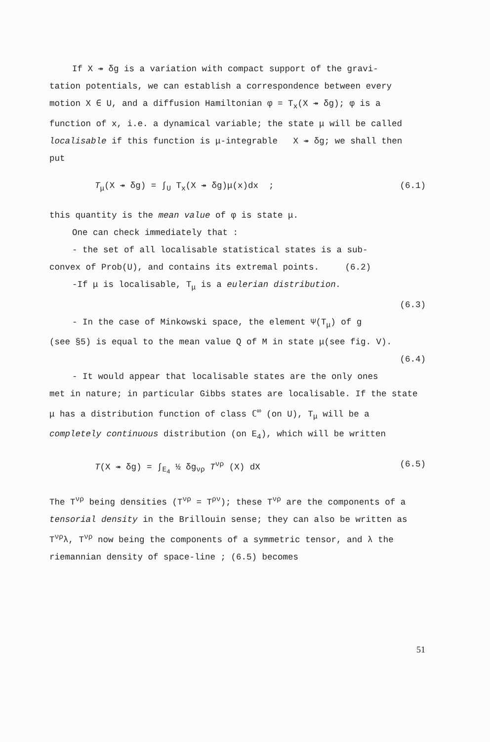If X ↠ δg is a variation with compact support of the gravi-
tation potentials, we can establish a correspondence between every motion X ∈ U, and a diffusion Hamiltonian φ = T<sub>x</sub>(X ↠ δg); φ is a function of x, i.e. a dynamical variable; the state μ will be called localisable if this function is μ-integrable X ↠ δg; we shall then put
T<sub>μ</sub>(X ↠ δg) = ∫<sub>U</sub> T<sub>x</sub>(X ↠ δg)μ(x)dx ; (6.1)
this quantity is the mean value of φ is state μ.
One can check immediately that :
- the set of all localisable statistical states is a sub-
convex of Prob(U), and contains its extremal points. (6.2)
-If μ is localisable, T<sub>μ</sub> is a eulerian distribution.
(6.3)
- In the case of Minkowski space, the element Ψ(T<sub>μ</sub>) of g
(see §5) is equal to the mean value Q of M in state μ(see fig. V).
(6.4)
- It would appear that localisable states are the only ones
met in nature; in particular Gibbs states are localisable. If the state μ has a distribution function of class ℂ<sup>∞</sup> (on U), T<sub>μ</sub> will be a completely continuous distribution (on E<sub>4</sub>), which will be written
T(X ↠ δg) = ∫<sub>E<sub>4</sub></sub> ½ δg<sub>νρ</sub> T<sup>νρ</sup> (X) dX (6.5)
The T<sup>νρ</sup> being densities (T<sup>νρ</sup> = T<sup>ρν</sup>); these T<sup>νρ</sup> are the components of a tensorial density in the Brillouin sense; they can also be written as T<sup>νρ</sup>λ, T<sup>νρ</sup> now being the components of a symmetric tensor, and λ the riemannian density of space-line ; (6.5) becomes
51